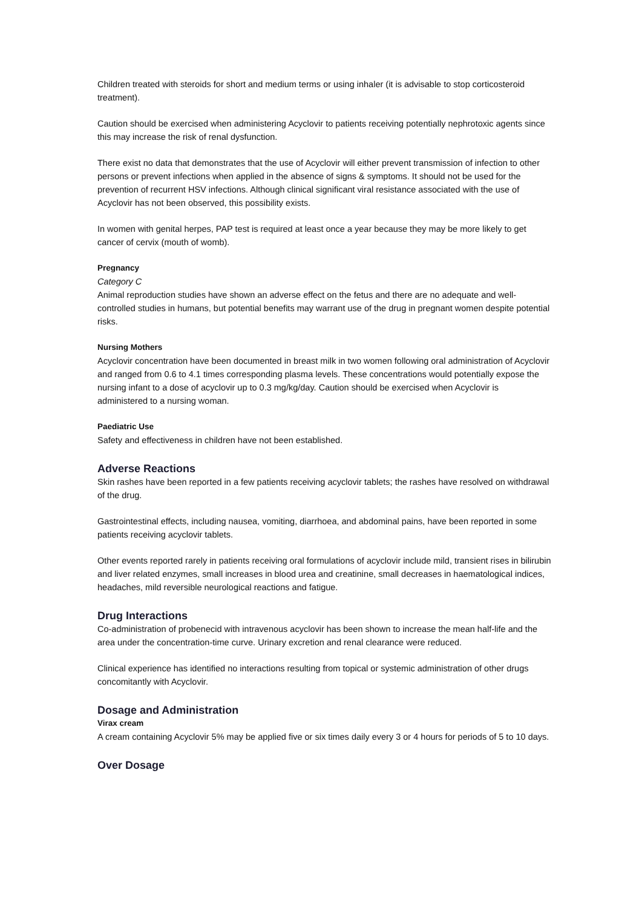Children treated with steroids for short and medium terms or using inhaler (it is advisable to stop corticosteroid treatment).
Caution should be exercised when administering Acyclovir to patients receiving potentially nephrotoxic agents since this may increase the risk of renal dysfunction.
There exist no data that demonstrates that the use of Acyclovir will either prevent transmission of infection to other persons or prevent infections when applied in the absence of signs & symptoms. It should not be used for the prevention of recurrent HSV infections. Although clinical significant viral resistance associated with the use of Acyclovir has not been observed, this possibility exists.
In women with genital herpes, PAP test is required at least once a year because they may be more likely to get cancer of cervix (mouth of womb).
Pregnancy
Category C
Animal reproduction studies have shown an adverse effect on the fetus and there are no adequate and well-controlled studies in humans, but potential benefits may warrant use of the drug in pregnant women despite potential risks.
Nursing Mothers
Acyclovir concentration have been documented in breast milk in two women following oral administration of Acyclovir and ranged from 0.6 to 4.1 times corresponding plasma levels. These concentrations would potentially expose the nursing infant to a dose of acyclovir up to 0.3 mg/kg/day. Caution should be exercised when Acyclovir is administered to a nursing woman.
Paediatric Use
Safety and effectiveness in children have not been established.
Adverse Reactions
Skin rashes have been reported in a few patients receiving acyclovir tablets; the rashes have resolved on withdrawal of the drug.
Gastrointestinal effects, including nausea, vomiting, diarrhoea, and abdominal pains, have been reported in some patients receiving acyclovir tablets.
Other events reported rarely in patients receiving oral formulations of acyclovir include mild, transient rises in bilirubin and liver related enzymes, small increases in blood urea and creatinine, small decreases in haematological indices, headaches, mild reversible neurological reactions and fatigue.
Drug Interactions
Co-administration of probenecid with intravenous acyclovir has been shown to increase the mean half-life and the area under the concentration-time curve. Urinary excretion and renal clearance were reduced.
Clinical experience has identified no interactions resulting from topical or systemic administration of other drugs concomitantly with Acyclovir.
Dosage and Administration
Virax cream
A cream containing Acyclovir 5% may be applied five or six times daily every 3 or 4 hours for periods of 5 to 10 days.
Over Dosage